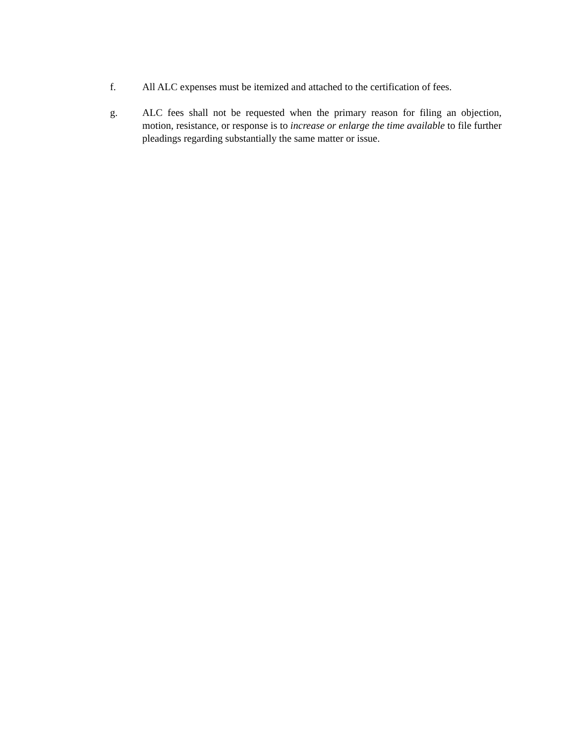f. All ALC expenses must be itemized and attached to the certification of fees.
g. ALC fees shall not be requested when the primary reason for filing an objection, motion, resistance, or response is to increase or enlarge the time available to file further pleadings regarding substantially the same matter or issue.